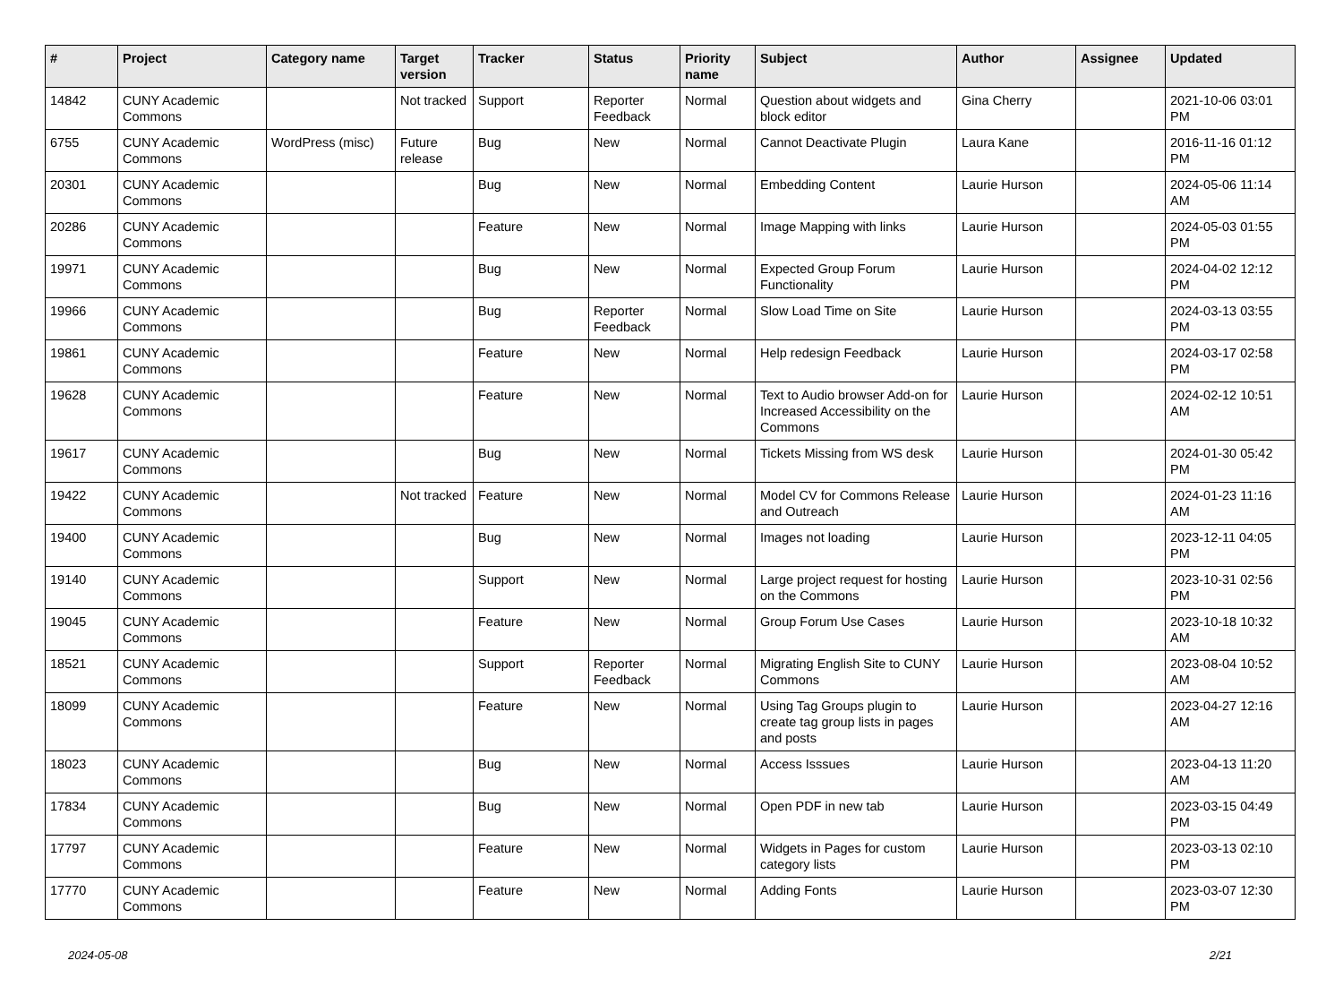| # | Project | Category name | Target version | Tracker | Status | Priority name | Subject | Author | Assignee | Updated |
| --- | --- | --- | --- | --- | --- | --- | --- | --- | --- | --- |
| 14842 | CUNY Academic Commons | | Not tracked | Support | Reporter Feedback | Normal | Question about widgets and block editor | Gina Cherry | | 2021-10-06 03:01 PM |
| 6755 | CUNY Academic Commons | WordPress (misc) | Future release | Bug | New | Normal | Cannot Deactivate Plugin | Laura Kane | | 2016-11-16 01:12 PM |
| 20301 | CUNY Academic Commons | | | Bug | New | Normal | Embedding Content | Laurie Hurson | | 2024-05-06 11:14 AM |
| 20286 | CUNY Academic Commons | | | Feature | New | Normal | Image Mapping with links | Laurie Hurson | | 2024-05-03 01:55 PM |
| 19971 | CUNY Academic Commons | | | Bug | New | Normal | Expected Group Forum Functionality | Laurie Hurson | | 2024-04-02 12:12 PM |
| 19966 | CUNY Academic Commons | | | Bug | Reporter Feedback | Normal | Slow Load Time on Site | Laurie Hurson | | 2024-03-13 03:55 PM |
| 19861 | CUNY Academic Commons | | | Feature | New | Normal | Help redesign Feedback | Laurie Hurson | | 2024-03-17 02:58 PM |
| 19628 | CUNY Academic Commons | | | Feature | New | Normal | Text to Audio browser Add-on for Increased Accessibility on the Commons | Laurie Hurson | | 2024-02-12 10:51 AM |
| 19617 | CUNY Academic Commons | | | Bug | New | Normal | Tickets Missing from WS desk | Laurie Hurson | | 2024-01-30 05:42 PM |
| 19422 | CUNY Academic Commons | | Not tracked | Feature | New | Normal | Model CV for Commons Release and Outreach | Laurie Hurson | | 2024-01-23 11:16 AM |
| 19400 | CUNY Academic Commons | | | Bug | New | Normal | Images not loading | Laurie Hurson | | 2023-12-11 04:05 PM |
| 19140 | CUNY Academic Commons | | | Support | New | Normal | Large project request for hosting on the Commons | Laurie Hurson | | 2023-10-31 02:56 PM |
| 19045 | CUNY Academic Commons | | | Feature | New | Normal | Group Forum Use Cases | Laurie Hurson | | 2023-10-18 10:32 AM |
| 18521 | CUNY Academic Commons | | | Support | Reporter Feedback | Normal | Migrating English Site to CUNY Commons | Laurie Hurson | | 2023-08-04 10:52 AM |
| 18099 | CUNY Academic Commons | | | Feature | New | Normal | Using Tag Groups plugin to create tag group lists in pages and posts | Laurie Hurson | | 2023-04-27 12:16 AM |
| 18023 | CUNY Academic Commons | | | Bug | New | Normal | Access Isssues | Laurie Hurson | | 2023-04-13 11:20 AM |
| 17834 | CUNY Academic Commons | | | Bug | New | Normal | Open PDF in new tab | Laurie Hurson | | 2023-03-15 04:49 PM |
| 17797 | CUNY Academic Commons | | | Feature | New | Normal | Widgets in Pages for custom category lists | Laurie Hurson | | 2023-03-13 02:10 PM |
| 17770 | CUNY Academic Commons | | | Feature | New | Normal | Adding Fonts | Laurie Hurson | | 2023-03-07 12:30 PM |
2024-05-08 2/21